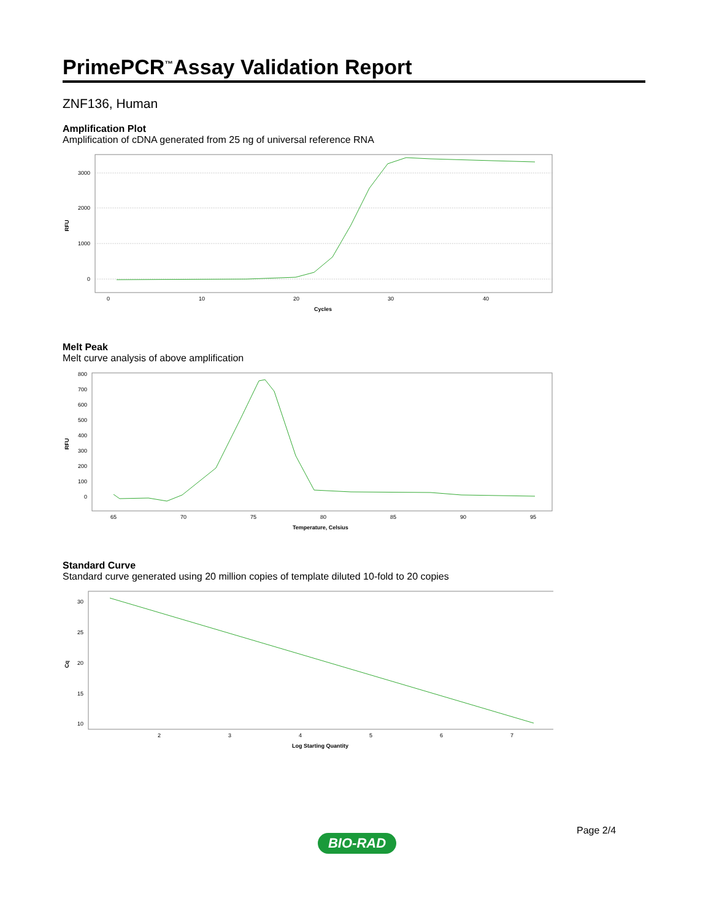PrimePCR<sup>™</sup>Assay Validation Report
ZNF136, Human
Amplification Plot
Amplification of cDNA generated from 25 ng of universal reference RNA
RFU
0
1000
2000
3000
0
10
20
30
40
Cycles
Melt Peak
Melt curve analysis of above amplification
RFU
800
700
600
500
400
300
200
100
0
65
70
75
80
85
90
95
Temperature, Celsius
Standard Curve
Standard curve generated using 20 million copies of template diluted 10-fold to 20 copies
Cq
30
25
20
15
10
2
3
4
5
6
7
Log Starting Quantity
Page 2/4
BIO-RAD